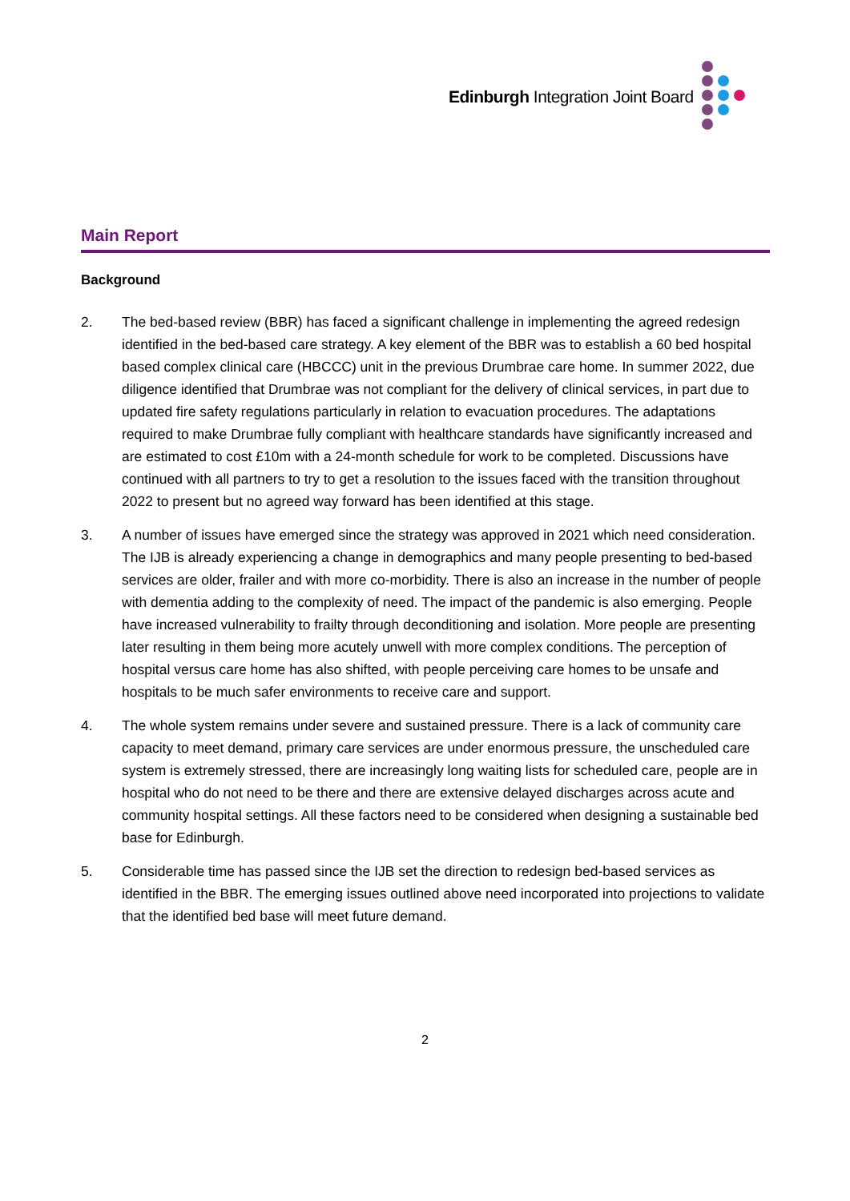Edinburgh Integration Joint Board
Main Report
Background
2. The bed-based review (BBR) has faced a significant challenge in implementing the agreed redesign identified in the bed-based care strategy. A key element of the BBR was to establish a 60 bed hospital based complex clinical care (HBCCC) unit in the previous Drumbrae care home. In summer 2022, due diligence identified that Drumbrae was not compliant for the delivery of clinical services, in part due to updated fire safety regulations particularly in relation to evacuation procedures. The adaptations required to make Drumbrae fully compliant with healthcare standards have significantly increased and are estimated to cost £10m with a 24-month schedule for work to be completed. Discussions have continued with all partners to try to get a resolution to the issues faced with the transition throughout 2022 to present but no agreed way forward has been identified at this stage.
3. A number of issues have emerged since the strategy was approved in 2021 which need consideration. The IJB is already experiencing a change in demographics and many people presenting to bed-based services are older, frailer and with more co-morbidity. There is also an increase in the number of people with dementia adding to the complexity of need. The impact of the pandemic is also emerging. People have increased vulnerability to frailty through deconditioning and isolation. More people are presenting later resulting in them being more acutely unwell with more complex conditions. The perception of hospital versus care home has also shifted, with people perceiving care homes to be unsafe and hospitals to be much safer environments to receive care and support.
4. The whole system remains under severe and sustained pressure. There is a lack of community care capacity to meet demand, primary care services are under enormous pressure, the unscheduled care system is extremely stressed, there are increasingly long waiting lists for scheduled care, people are in hospital who do not need to be there and there are extensive delayed discharges across acute and community hospital settings. All these factors need to be considered when designing a sustainable bed base for Edinburgh.
5. Considerable time has passed since the IJB set the direction to redesign bed-based services as identified in the BBR. The emerging issues outlined above need incorporated into projections to validate that the identified bed base will meet future demand.
2